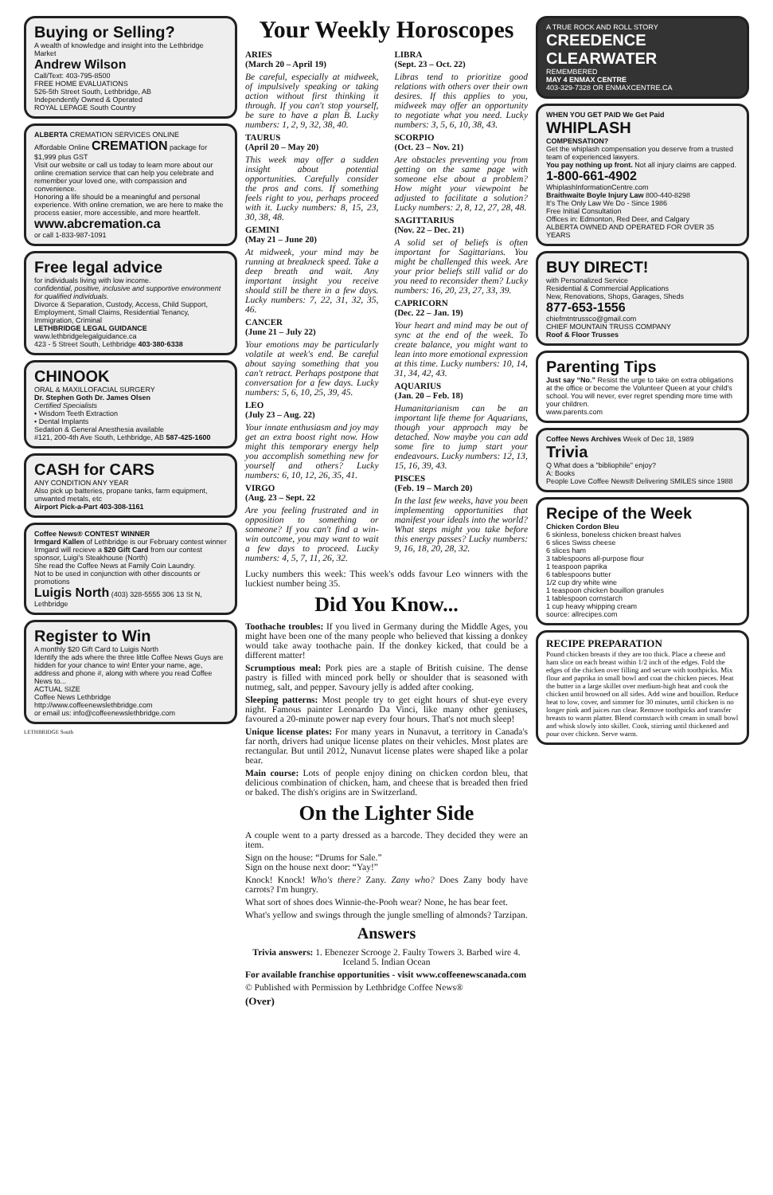Buying or Selling?
A wealth of knowledge and insight into the Lethbridge Market
Andrew Wilson
Call/Text: 403-795-8500
FREE HOME EVALUATIONS
526-5th Street South, Lethbridge, AB
Independently Owned & Operated
ROYAL LEPAGE South Country
ALBERTA CREMATION SERVICES ONLINE
Affordable Online CREMATION package for $1,999 plus GST
Visit our website or call us today to learn more about our online cremation service that can help you celebrate and remember your loved one, with compassion and convenience.
Honoring a life should be a meaningful and personal experience. With online cremation, we are here to make the process easier, more accessible, and more heartfelt.
www.abcremation.ca
or call 1-833-987-1091
Free legal advice
for individuals living with low income.
confidential, positive, inclusive and supportive environment for qualified individuals.
Divorce & Separation, Custody, Access, Child Support, Employment, Small Claims, Residential Tenancy, Immigration, Criminal
LETHBRIDGE LEGAL GUIDANCE
www.lethbridgelegalguidance.ca
423 - 5 Street South, Lethbridge 403·380·6338
CHINOOK
ORAL & MAXILLOFACIAL SURGERY
Dr. Stephen Goth Dr. James Olsen
Certified Specialists
• Wisdom Teeth Extraction
• Dental Implants
Sedation & General Anesthesia available
#121, 200-4th Ave South, Lethbridge, AB 587-425-1600
CASH for CARS
ANY CONDITION ANY YEAR
Also pick up batteries, propane tanks, farm equipment, unwanted metals, etc
Airport Pick-a-Part 403-308-1161
Coffee News® CONTEST WINNER
Irmgard Kallen of Lethbridge is our February contest winner
Irmgard will recieve a $20 Gift Card from our contest sponsor, Luigi's Steakhouse (North)
She read the Coffee News at Family Coin Laundry.
Not to be used in conjunction with other discounts or promotions
Luigis North (403) 328-5555 306 13 St N, Lethbridge
Register to Win
A monthly $20 Gift Card to Luigis North
Identify the ads where the three little Coffee News Guys are hidden for your chance to win! Enter your name, age, address and phone #, along with where you read Coffee News to...
ACTUAL SIZE
Coffee News Lethbridge
http://www.coffeenewslethbridge.com
or email us: info@coffeenewslethbridge.com
LETHBRIDGE South
Your Weekly Horoscopes
ARIES
(March 20 – April 19)
Be careful, especially at midweek, of impulsively speaking or taking action without first thinking it through. If you can't stop yourself, be sure to have a plan B. Lucky numbers: 1, 2, 9, 32, 38, 40.
TAURUS
(April 20 – May 20)
This week may offer a sudden insight about potential opportunities. Carefully consider the pros and cons. If something feels right to you, perhaps proceed with it. Lucky numbers: 8, 15, 23, 30, 38, 48.
GEMINI
(May 21 – June 20)
At midweek, your mind may be running at breakneck speed. Take a deep breath and wait. Any important insight you receive should still be there in a few days. Lucky numbers: 7, 22, 31, 32, 35, 46.
CANCER
(June 21 – July 22)
Your emotions may be particularly volatile at week's end. Be careful about saying something that you can't retract. Perhaps postpone that conversation for a few days. Lucky numbers: 5, 6, 10, 25, 39, 45.
LEO
(July 23 – Aug. 22)
Your innate enthusiasm and joy may get an extra boost right now. How might this temporary energy help you accomplish something new for yourself and others? Lucky numbers: 6, 10, 12, 26, 35, 41.
VIRGO
(Aug. 23 – Sept. 22
Are you feeling frustrated and in opposition to something or someone? If you can't find a win-win outcome, you may want to wait a few days to proceed. Lucky numbers: 4, 5, 7, 11, 26, 32.
LIBRA
(Sept. 23 – Oct. 22)
Libras tend to prioritize good relations with others over their own desires. If this applies to you, midweek may offer an opportunity to negotiate what you need. Lucky numbers: 3, 5, 6, 10, 38, 43.
SCORPIO
(Oct. 23 – Nov. 21)
Are obstacles preventing you from getting on the same page with someone else about a problem? How might your viewpoint be adjusted to facilitate a solution? Lucky numbers: 2, 8, 12, 27, 28, 48.
SAGITTARIUS
(Nov. 22 – Dec. 21)
A solid set of beliefs is often important for Sagittarians. You might be challenged this week. Are your prior beliefs still valid or do you need to reconsider them? Lucky numbers: 16, 20, 23, 27, 33, 39.
CAPRICORN
(Dec. 22 – Jan. 19)
Your heart and mind may be out of sync at the end of the week. To create balance, you might want to lean into more emotional expression at this time. Lucky numbers: 10, 14, 31, 34, 42, 43.
AQUARIUS
(Jan. 20 – Feb. 18)
Humanitarianism can be an important life theme for Aquarians, though your approach may be detached. Now maybe you can add some fire to jump start your endeavours. Lucky numbers: 12, 13, 15, 16, 39, 43.
PISCES
(Feb. 19 – March 20)
In the last few weeks, have you been implementing opportunities that manifest your ideals into the world? What steps might you take before this energy passes? Lucky numbers: 9, 16, 18, 20, 28, 32.
Lucky numbers this week: This week's odds favour Leo winners with the luckiest number being 35.
Did You Know...
Toothache troubles: If you lived in Germany during the Middle Ages, you might have been one of the many people who believed that kissing a donkey would take away toothache pain. If the donkey kicked, that could be a different matter!
Scrumptious meal: Pork pies are a staple of British cuisine. The dense pastry is filled with minced pork belly or shoulder that is seasoned with nutmeg, salt, and pepper. Savoury jelly is added after cooking.
Sleeping patterns: Most people try to get eight hours of shut-eye every night. Famous painter Leonardo Da Vinci, like many other geniuses, favoured a 20-minute power nap every four hours. That's not much sleep!
Unique license plates: For many years in Nunavut, a territory in Canada's far north, drivers had unique license plates on their vehicles. Most plates are rectangular. But until 2012, Nunavut license plates were shaped like a polar bear.
Main course: Lots of people enjoy dining on chicken cordon bleu, that delicious combination of chicken, ham, and cheese that is breaded then fried or baked. The dish's origins are in Switzerland.
On the Lighter Side
A couple went to a party dressed as a barcode. They decided they were an item.
Sign on the house: “Drums for Sale.”
Sign on the house next door: “Yay!”
Knock! Knock! Who's there? Zany. Zany who? Does Zany body have carrots? I'm hungry.
What sort of shoes does Winnie-the-Pooh wear? None, he has bear feet.
What's yellow and swings through the jungle smelling of almonds? Tarzipan.
Answers
Trivia answers: 1. Ebenezer Scrooge 2. Faulty Towers 3. Barbed wire 4. Iceland 5. Indian Ocean
For available franchise opportunities - visit www.coffeenewscanada.com
© Published with Permission by Lethbridge Coffee News®
(Over)
A TRUE ROCK AND ROLL STORY
CREEDENCE CLEARWATER
REMEMBERED
MAY 4 ENMAX CENTRE
403-329-7328 OR ENMAXCENTRE.CA
WHEN YOU GET PAID We Get Paid
WHIPLASH
COMPENSATION?
Get the whiplash compensation you deserve from a trusted team of experienced lawyers.
You pay nothing up front. Not all injury claims are capped.
1-800-661-4902
WhiplashInformationCentre.com
Braithwaite Boyle Injury Law 800-440-8298
It's The Only Law We Do - Since 1986
Free Initial Consultation
Offices in: Edmonton, Red Deer, and Calgary
ALBERTA OWNED AND OPERATED FOR OVER 35 YEARS
BUY DIRECT!
with Personalized Service
Residential & Commercial Applications
New, Renovations, Shops, Garages, Sheds
877-653-1556
chiefmtntrussco@gmail.com
CHIEF MOUNTAIN TRUSS COMPANY
Roof & Floor Trusses
Parenting Tips
Just say “No.” Resist the urge to take on extra obligations at the office or become the Volunteer Queen at your child's school. You will never, ever regret spending more time with your children.
www.parents.com
Coffee News Archives Week of Dec 18, 1989
Trivia
Q What does a "bibliophile" enjoy?
A: Books
People Love Coffee News® Delivering SMILES since 1988
Recipe of the Week
Chicken Cordon Bleu
6 skinless, boneless chicken breast halves
6 slices Swiss cheese
6 slices ham
3 tablespoons all-purpose flour
1 teaspoon paprika
6 tablespoons butter
1/2 cup dry white wine
1 teaspoon chicken bouillon granules
1 tablespoon cornstarch
1 cup heavy whipping cream
source: allrecipes.com
RECIPE PREPARATION
Pound chicken breasts if they are too thick. Place a cheese and ham slice on each breast within 1/2 inch of the edges. Fold the edges of the chicken over filling and secure with toothpicks. Mix flour and paprika in small bowl and coat the chicken pieces. Heat the butter in a large skillet over medium-high heat and cook the chicken until browned on all sides. Add wine and bouillon. Reduce heat to low, cover, and simmer for 30 minutes, until chicken is no longer pink and juices run clear. Remove toothpicks and transfer breasts to warm platter. Blend cornstarch with cream in small bowl and whisk slowly into skillet. Cook, stirring until thickened and pour over chicken. Serve warm.